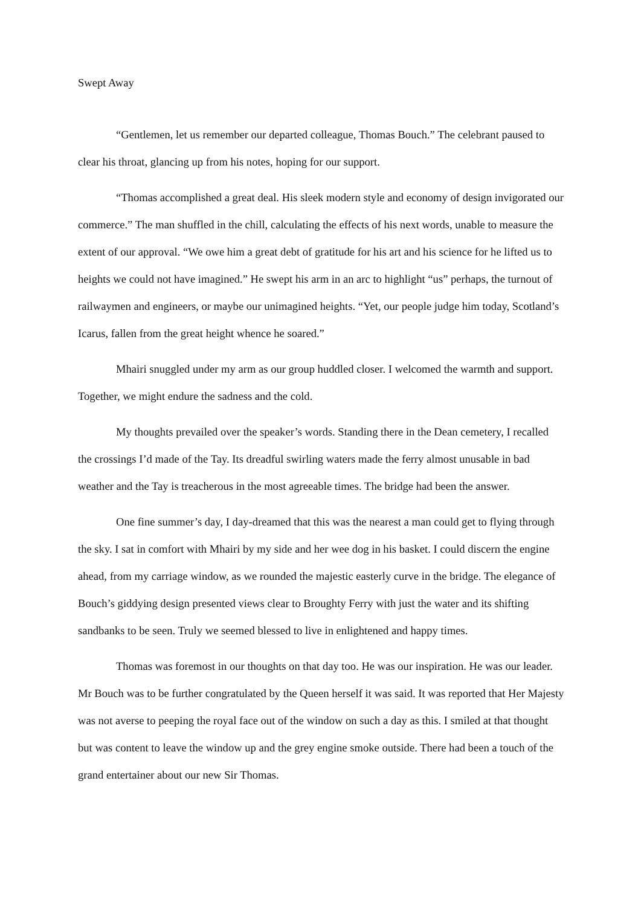Swept Away
“Gentlemen, let us remember our departed colleague, Thomas Bouch.” The celebrant paused to clear his throat, glancing up from his notes, hoping for our support.
“Thomas accomplished a great deal. His sleek modern style and economy of design invigorated our commerce.” The man shuffled in the chill, calculating the effects of his next words, unable to measure the extent of our approval. “We owe him a great debt of gratitude for his art and his science for he lifted us to heights we could not have imagined.” He swept his arm in an arc to highlight “us” perhaps, the turnout of railwaymen and engineers, or maybe our unimagined heights. “Yet, our people judge him today, Scotland’s Icarus, fallen from the great height whence he soared.”
Mhairi snuggled under my arm as our group huddled closer. I welcomed the warmth and support. Together, we might endure the sadness and the cold.
My thoughts prevailed over the speaker’s words. Standing there in the Dean cemetery, I recalled the crossings I’d made of the Tay. Its dreadful swirling waters made the ferry almost unusable in bad weather and the Tay is treacherous in the most agreeable times. The bridge had been the answer.
One fine summer’s day, I day-dreamed that this was the nearest a man could get to flying through the sky. I sat in comfort with Mhairi by my side and her wee dog in his basket. I could discern the engine ahead, from my carriage window, as we rounded the majestic easterly curve in the bridge. The elegance of Bouch’s giddying design presented views clear to Broughty Ferry with just the water and its shifting sandbanks to be seen. Truly we seemed blessed to live in enlightened and happy times.
Thomas was foremost in our thoughts on that day too. He was our inspiration. He was our leader. Mr Bouch was to be further congratulated by the Queen herself it was said. It was reported that Her Majesty was not averse to peeping the royal face out of the window on such a day as this. I smiled at that thought but was content to leave the window up and the grey engine smoke outside. There had been a touch of the grand entertainer about our new Sir Thomas.